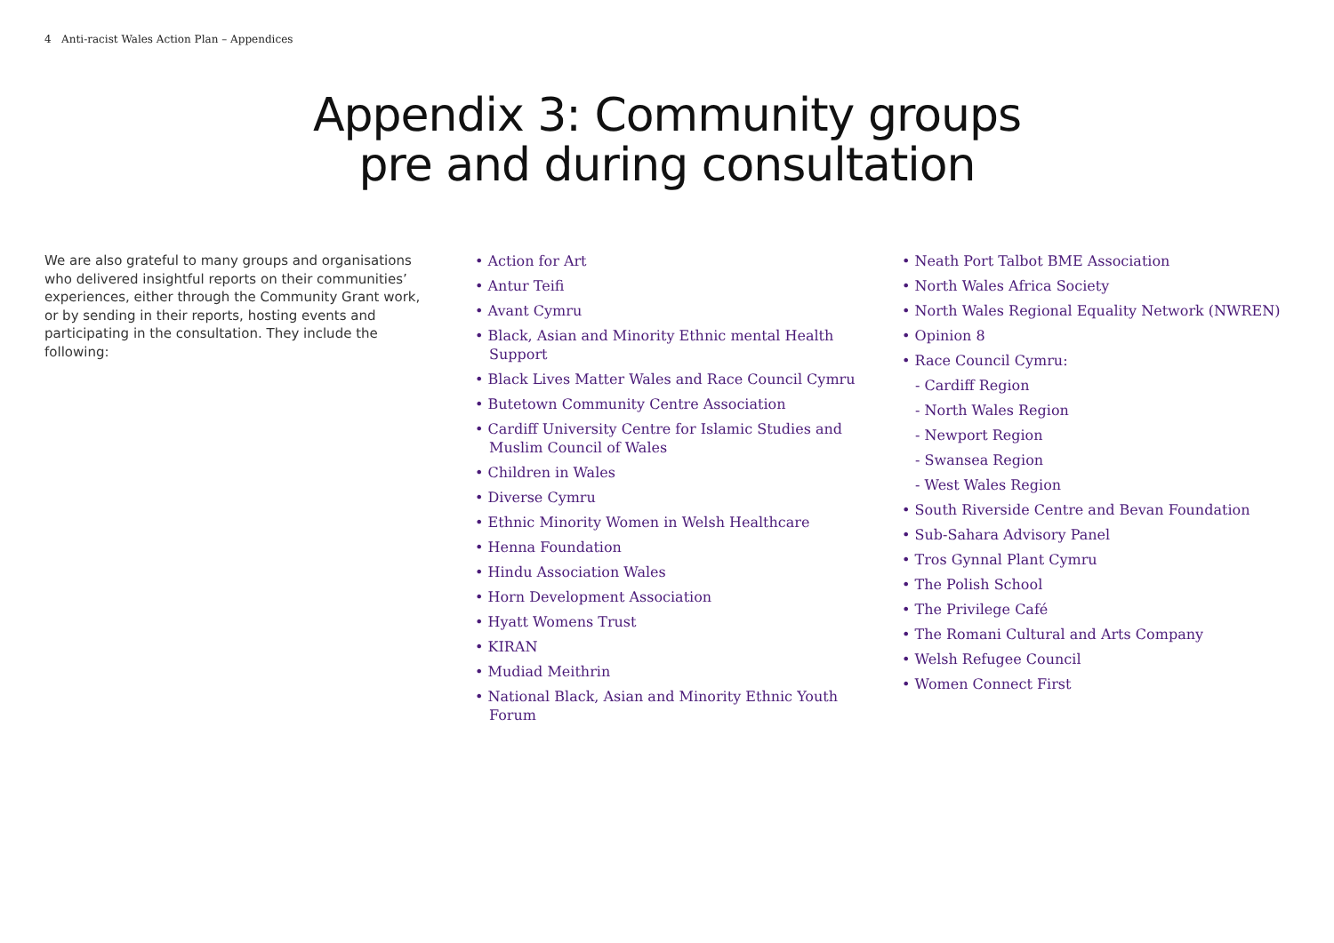4 Anti-racist Wales Action Plan – Appendices
Appendix 3: Community groups
pre and during consultation
We are also grateful to many groups and organisations who delivered insightful reports on their communities’ experiences, either through the Community Grant work, or by sending in their reports, hosting events and participating in the consultation. They include the following:
• Action for Art
• Antur Teifi
• Avant Cymru
• Black, Asian and Minority Ethnic mental Health Support
• Black Lives Matter Wales and Race Council Cymru
• Butetown Community Centre Association
• Cardiff University Centre for Islamic Studies and Muslim Council of Wales
• Children in Wales
• Diverse Cymru
• Ethnic Minority Women in Welsh Healthcare
• Henna Foundation
• Hindu Association Wales
• Horn Development Association
• Hyatt Womens Trust
• KIRAN
• Mudiad Meithrin
• National Black, Asian and Minority Ethnic Youth Forum
• Neath Port Talbot BME Association
• North Wales Africa Society
• North Wales Regional Equality Network (NWREN)
• Opinion 8
• Race Council Cymru:
- Cardiff Region
- North Wales Region
- Newport Region
- Swansea Region
- West Wales Region
• South Riverside Centre and Bevan Foundation
• Sub-Sahara Advisory Panel
• Tros Gynnal Plant Cymru
• The Polish School
• The Privilege Café
• The Romani Cultural and Arts Company
• Welsh Refugee Council
• Women Connect First